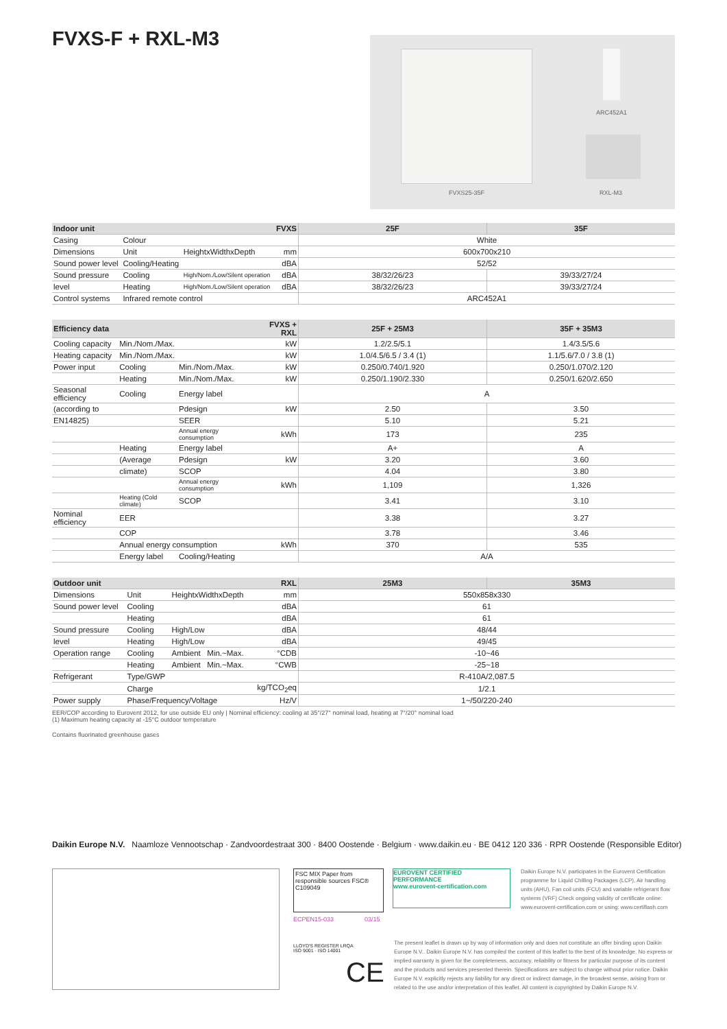FVXS-F + RXL-M3 ARC452A1
FVXS25-35F RXL-M3
| Indoor unit | | | FVXS | 25F | 35F |
| --- | --- | --- | --- | --- | --- |
| Casing | Colour | | | White | |
| Dimensions | Unit | HeightxWidthxDepth | mm | 600x700x210 | |
| Sound power level | Cooling/Heating | | dBA | 52/52 | |
| Sound pressure | Cooling | High/Nom./Low/Silent operation | dBA | 38/32/26/23 | 39/33/27/24 |
| level | Heating | High/Nom./Low/Silent operation | dBA | 38/32/26/23 | 39/33/27/24 |
| Control systems | Infrared remote control | | | ARC452A1 | |
| Efficiency data | | | FVXS + RXL | 25F + 25M3 | 35F + 35M3 |
| --- | --- | --- | --- | --- | --- |
| Cooling capacity | Min./Nom./Max. | | kW | 1.2/2.5/5.1 | 1.4/3.5/5.6 |
| Heating capacity | Min./Nom./Max. | | kW | 1.0/4.5/6.5 / 3.4 (1) | 1.1/5.6/7.0 / 3.8 (1) |
| Power input | Cooling | Min./Nom./Max. | kW | 0.250/0.740/1.920 | 0.250/1.070/2.120 |
| | Heating | Min./Nom./Max. | kW | 0.250/1.190/2.330 | 0.250/1.620/2.650 |
| Seasonal efficiency | Cooling | Energy label | | A | |
| (according to | | Pdesign | kW | 2.50 | 3.50 |
| EN14825) | | SEER | | 5.10 | 5.21 |
| | | Annual energy consumption | kWh | 173 | 235 |
| | Heating | Energy label | | A+ | A |
| | (Average | Pdesign | kW | 3.20 | 3.60 |
| | climate) | SCOP | | 4.04 | 3.80 |
| | | Annual energy consumption | kWh | 1,109 | 1,326 |
| | Heating (Cold climate) | SCOP | | 3.41 | 3.10 |
| Nominal efficiency | EER | | | 3.38 | 3.27 |
| | COP | | | 3.78 | 3.46 |
| | Annual energy consumption | | kWh | 370 | 535 |
| | Energy label | Cooling/Heating | | A/A | |
| Outdoor unit | | | RXL | 25M3 | 35M3 |
| --- | --- | --- | --- | --- | --- |
| Dimensions | Unit | HeightxWidthxDepth | mm | 550x858x330 | |
| Sound power level | Cooling | | dBA | 61 | |
| | Heating | | dBA | 61 | |
| Sound pressure | Cooling | High/Low | dBA | 48/44 | |
| level | Heating | High/Low | dBA | 49/45 | |
| Operation range | Cooling | Ambient Min.~Max. | °CDB | -10~46 | |
| | Heating | Ambient Min.~Max. | °CWB | -25~18 | |
| Refrigerant | Type/GWP | | | R-410A/2,087.5 | |
| | Charge | | kg/TCO<sub>2</sub>eq | 1/2.1 | |
| Power supply | Phase/Frequency/Voltage | | Hz/V | 1~/50/220-240 | |
EER/COP according to Eurovent 2012, for use outside EU only | Nominal efficiency: cooling at 35°/27° nominal load, heating at 7°/20° nominal load
(1) Maximum heating capacity at -15°C outdoor temperature
Contains fluorinated greenhouse gases
Daikin Europe N.V. Naamloze Vennootschap · Zandvoordestraat 300 · 8400 Oostende · Belgium · www.daikin.eu · BE 0412 120 336 · RPR Oostende (Responsible Editor)
FSC MIX Paper from responsible sources FSC® C109049
ECPEN15-033 03/15
EUROVENT CERTIFIED PERFORMANCE
www.eurovent-certification.com
LLOYD'S REGISTER LRQA
ISO 9001 · ISO 14001
CE
Daikin Europe N.V. participates in the Eurovent Certification programme for Liquid Chilling Packages (LCP), Air handling units (AHU), Fan coil units (FCU) and variable refrigerant flow systems (VRF) Check ongoing validity of certificate online: www.eurovent-certification.com or using: www.certiflash.com
The present leaflet is drawn up by way of information only and does not constitute an offer binding upon Daikin Europe N.V.. Daikin Europe N.V. has compiled the content of this leaflet to the best of its knowledge. No express or implied warranty is given for the completeness, accuracy, reliability or fitness for particular purpose of its content and the products and services presented therein. Specifications are subject to change without prior notice. Daikin Europe N.V. explicitly rejects any liability for any direct or indirect damage, in the broadest sense, arising from or related to the use and/or interpretation of this leaflet. All content is copyrighted by Daikin Europe N.V.